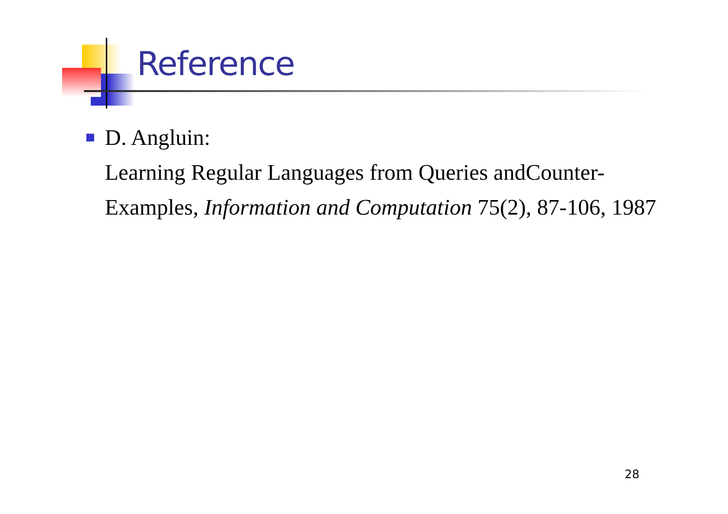Reference
D. Angluin:
Learning Regular Languages from Queries andCounter-Examples, Information and Computation 75(2), 87-106, 1987
28